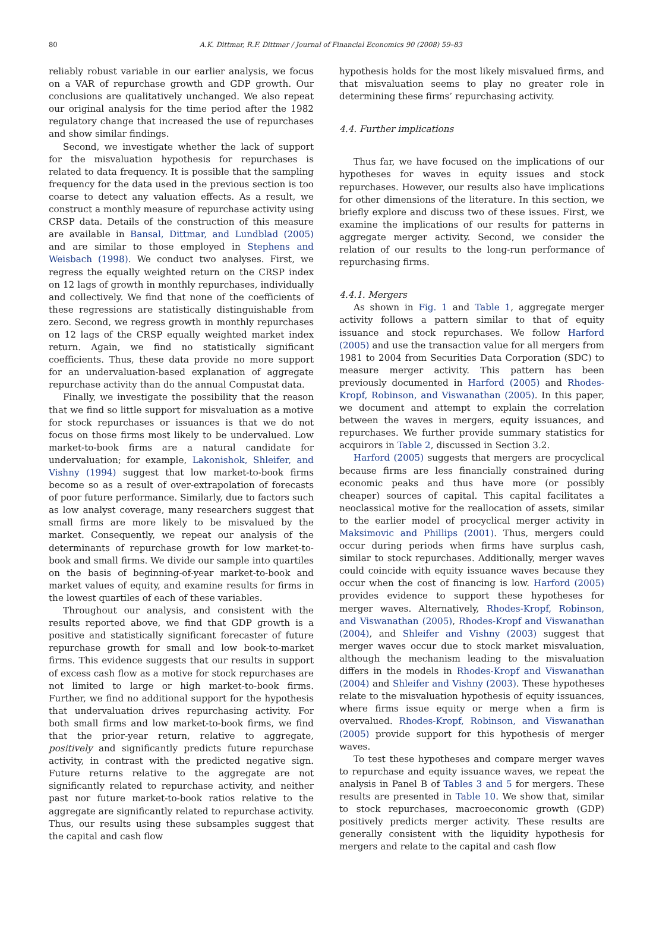80
A.K. Dittmar, R.F. Dittmar / Journal of Financial Economics 90 (2008) 59–83
reliably robust variable in our earlier analysis, we focus on a VAR of repurchase growth and GDP growth. Our conclusions are qualitatively unchanged. We also repeat our original analysis for the time period after the 1982 regulatory change that increased the use of repurchases and show similar findings.
Second, we investigate whether the lack of support for the misvaluation hypothesis for repurchases is related to data frequency. It is possible that the sampling frequency for the data used in the previous section is too coarse to detect any valuation effects. As a result, we construct a monthly measure of repurchase activity using CRSP data. Details of the construction of this measure are available in Bansal, Dittmar, and Lundblad (2005) and are similar to those employed in Stephens and Weisbach (1998). We conduct two analyses. First, we regress the equally weighted return on the CRSP index on 12 lags of growth in monthly repurchases, individually and collectively. We find that none of the coefficients of these regressions are statistically distinguishable from zero. Second, we regress growth in monthly repurchases on 12 lags of the CRSP equally weighted market index return. Again, we find no statistically significant coefficients. Thus, these data provide no more support for an undervaluation-based explanation of aggregate repurchase activity than do the annual Compustat data.
Finally, we investigate the possibility that the reason that we find so little support for misvaluation as a motive for stock repurchases or issuances is that we do not focus on those firms most likely to be undervalued. Low market-to-book firms are a natural candidate for undervaluation; for example, Lakonishok, Shleifer, and Vishny (1994) suggest that low market-to-book firms become so as a result of over-extrapolation of forecasts of poor future performance. Similarly, due to factors such as low analyst coverage, many researchers suggest that small firms are more likely to be misvalued by the market. Consequently, we repeat our analysis of the determinants of repurchase growth for low market-to-book and small firms. We divide our sample into quartiles on the basis of beginning-of-year market-to-book and market values of equity, and examine results for firms in the lowest quartiles of each of these variables.
Throughout our analysis, and consistent with the results reported above, we find that GDP growth is a positive and statistically significant forecaster of future repurchase growth for small and low book-to-market firms. This evidence suggests that our results in support of excess cash flow as a motive for stock repurchases are not limited to large or high market-to-book firms. Further, we find no additional support for the hypothesis that undervaluation drives repurchasing activity. For both small firms and low market-to-book firms, we find that the prior-year return, relative to aggregate, positively and significantly predicts future repurchase activity, in contrast with the predicted negative sign. Future returns relative to the aggregate are not significantly related to repurchase activity, and neither past nor future market-to-book ratios relative to the aggregate are significantly related to repurchase activity. Thus, our results using these subsamples suggest that the capital and cash flow
hypothesis holds for the most likely misvalued firms, and that misvaluation seems to play no greater role in determining these firms’ repurchasing activity.
4.4. Further implications
Thus far, we have focused on the implications of our hypotheses for waves in equity issues and stock repurchases. However, our results also have implications for other dimensions of the literature. In this section, we briefly explore and discuss two of these issues. First, we examine the implications of our results for patterns in aggregate merger activity. Second, we consider the relation of our results to the long-run performance of repurchasing firms.
4.4.1. Mergers
As shown in Fig. 1 and Table 1, aggregate merger activity follows a pattern similar to that of equity issuance and stock repurchases. We follow Harford (2005) and use the transaction value for all mergers from 1981 to 2004 from Securities Data Corporation (SDC) to measure merger activity. This pattern has been previously documented in Harford (2005) and Rhodes-Kropf, Robinson, and Viswanathan (2005). In this paper, we document and attempt to explain the correlation between the waves in mergers, equity issuances, and repurchases. We further provide summary statistics for acquirors in Table 2, discussed in Section 3.2.
Harford (2005) suggests that mergers are procyclical because firms are less financially constrained during economic peaks and thus have more (or possibly cheaper) sources of capital. This capital facilitates a neoclassical motive for the reallocation of assets, similar to the earlier model of procyclical merger activity in Maksimovic and Phillips (2001). Thus, mergers could occur during periods when firms have surplus cash, similar to stock repurchases. Additionally, merger waves could coincide with equity issuance waves because they occur when the cost of financing is low. Harford (2005) provides evidence to support these hypotheses for merger waves. Alternatively, Rhodes-Kropf, Robinson, and Viswanathan (2005), Rhodes-Kropf and Viswanathan (2004), and Shleifer and Vishny (2003) suggest that merger waves occur due to stock market misvaluation, although the mechanism leading to the misvaluation differs in the models in Rhodes-Kropf and Viswanathan (2004) and Shleifer and Vishny (2003). These hypotheses relate to the misvaluation hypothesis of equity issuances, where firms issue equity or merge when a firm is overvalued. Rhodes-Kropf, Robinson, and Viswanathan (2005) provide support for this hypothesis of merger waves.
To test these hypotheses and compare merger waves to repurchase and equity issuance waves, we repeat the analysis in Panel B of Tables 3 and 5 for mergers. These results are presented in Table 10. We show that, similar to stock repurchases, macroeconomic growth (GDP) positively predicts merger activity. These results are generally consistent with the liquidity hypothesis for mergers and relate to the capital and cash flow